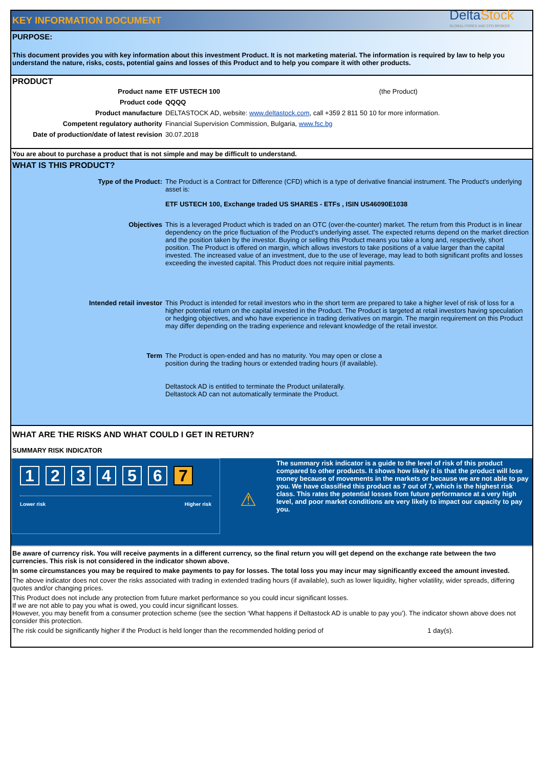KEY INFORMATION DOCUMENT
DeltaStock
GLOBAL FOREX AND CFD BROKER
PURPOSE:
This document provides you with key information about this investment Product. It is not marketing material. The information is required by law to help you understand the nature, risks, costs, potential gains and losses of this Product and to help you compare it with other products.
PRODUCT
| Product name | ETF USTECH 100 | (the Product) |
| Product code | QQQQ | |
| Product manufacture | DELTASTOCK AD, website: www.deltastock.com , call +359 2 811 50 10 for more information. | |
| Competent regulatory authority | Financial Supervision Commission, Bulgaria, www.fsc.bg | |
| Date of production/date of latest revision | 30.07.2018 | |
You are about to purchase a product that is not simple and may be difficult to understand.
WHAT IS THIS PRODUCT?
| Type of the Product: | The Product is a Contract for Difference (CFD) which is a type of derivative financial instrument. The Product's underlying asset is: ETF USTECH 100, Exchange traded US SHARES - ETFs , ISIN US46090E1038 |
| Objectives | This is a leveraged Product which is traded on an OTC (over-the-counter) market. The return from this Product is in linear dependency on the price fluctuation of the Product’s underlying asset. The expected returns depend on the market direction and the position taken by the investor. Buying or selling this Product means you take a long and, respectively, short position. The Product is offered on margin, which allows investors to take positions of a value larger than the capital invested. The increased value of an investment, due to the use of leverage, may lead to both significant profits and losses exceeding the invested capital. This Product does not require initial payments. |
| Intended retail investor | This Product is intended for retail investors who in the short term are prepared to take a higher level of risk of loss for a higher potential return on the capital invested in the Product. The Product is targeted at retail investors having speculation or hedging objectives, and who have experience in trading derivatives on margin. The margin requirement on this Product may differ depending on the trading experience and relevant knowledge of the retail investor. |
| Term | The Product is open-ended and has no maturity. You may open or close a position during the trading hours or extended trading hours (if available). Deltastock AD is entitled to terminate the Product unilaterally. Deltastock AD can not automatically terminate the Product. |
WHAT ARE THE RISKS AND WHAT COULD I GET IN RETURN?
SUMMARY RISK INDICATOR
123456 7
Lower risk Higher risk
⚠
The summary risk indicator is a guide to the level of risk of this product compared to other products. It shows how likely it is that the product will lose money because of movements in the markets or because we are not able to pay you. We have classified this product as 7 out of 7, which is the highest risk class. This rates the potential losses from future performance at a very high level, and poor market conditions are very likely to impact our capacity to pay you.
Be aware of currency risk. You will receive payments in a different currency, so the final return you will get depend on the exchange rate between the two currencies. This risk is not considered in the indicator shown above.
In some circumstances you may be required to make payments to pay for losses. The total loss you may incur may significantly exceed the amount invested.
The above indicator does not cover the risks associated with trading in extended trading hours (if available), such as lower liquidity, higher volatility, wider spreads, differing quotes and/or changing prices.
This Product does not include any protection from future market performance so you could incur significant losses.
If we are not able to pay you what is owed, you could incur significant losses.
However, you may benefit from a consumer protection scheme (see the section ‘What happens if Deltastock AD is unable to pay you’). The indicator shown above does not consider this protection.
The risk could be significantly higher if the Product is held longer than the recommended holding period of 1 day(s).